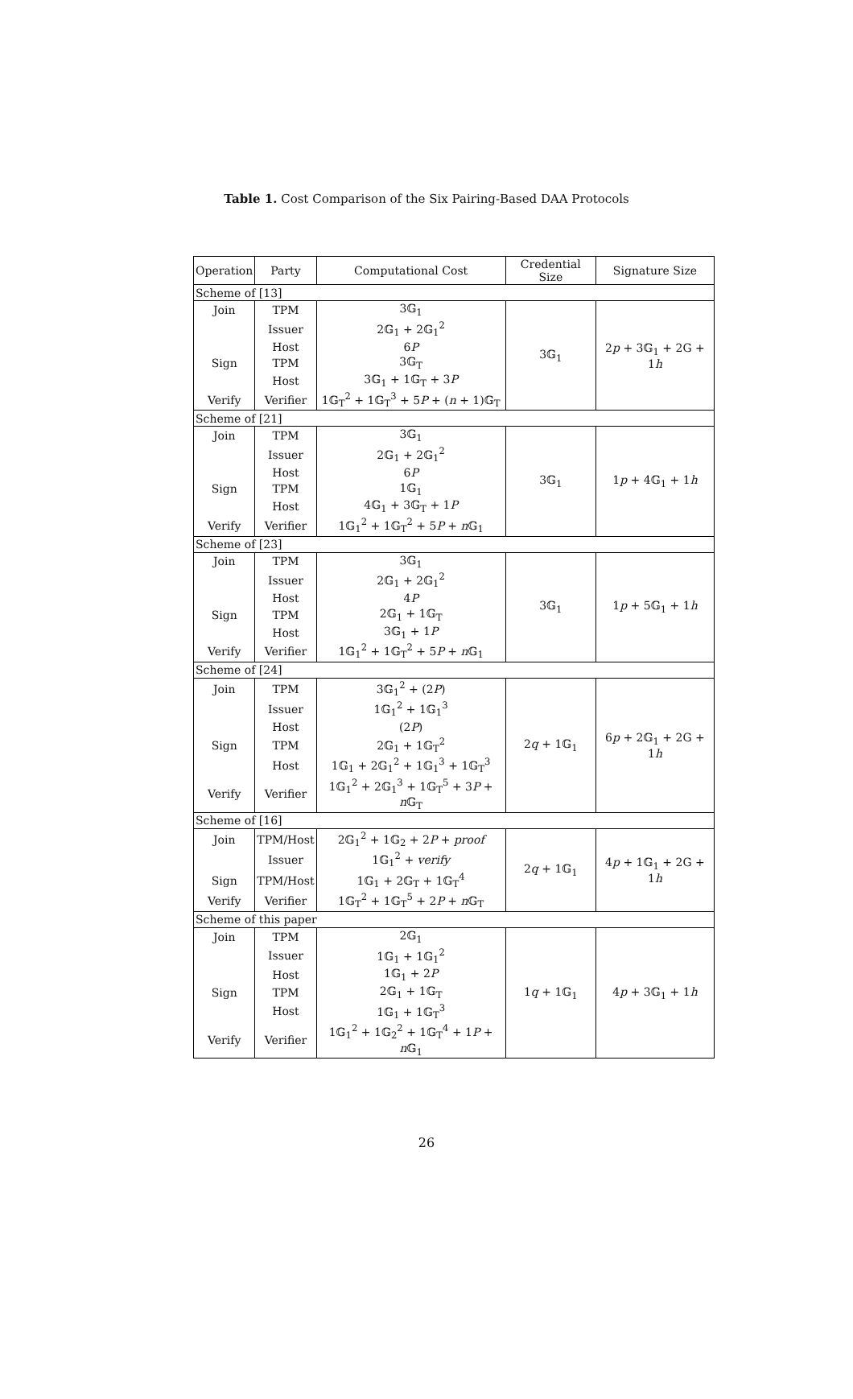Table 1. Cost Comparison of the Six Pairing-Based DAA Protocols
| Operation | Party | Computational Cost | Credential Size | Signature Size |
| --- | --- | --- | --- | --- |
| Scheme of [13] | | | | |
| Join | TPM | 3𝔾<sub>1</sub> | 3𝔾<sub>1</sub> | 2 p + 3𝔾<sub>1</sub> + 2G + 1 h |
| | Issuer | 2𝔾<sub>1</sub> + 2𝔾<sub>1</sub><sup>2</sup> | | |
| | Host | 6 P | | |
| Sign | TPM | 3𝔾<sub>T</sub> | | |
| | Host | 3𝔾<sub>1</sub> + 1𝔾<sub>T</sub> + 3 P | | |
| Verify | Verifier | 1𝔾<sub>T</sub><sup>2</sup> + 1𝔾<sub>T</sub><sup>3</sup> + 5 P + ( n + 1)𝔾<sub>T</sub> | | |
| Scheme of [21] | | | | |
| Join | TPM | 3𝔾<sub>1</sub> | 3𝔾<sub>1</sub> | 1 p + 4𝔾<sub>1</sub> + 1 h |
| | Issuer | 2𝔾<sub>1</sub> + 2𝔾<sub>1</sub><sup>2</sup> | | |
| | Host | 6 P | | |
| Sign | TPM | 1𝔾<sub>1</sub> | | |
| | Host | 4𝔾<sub>1</sub> + 3𝔾<sub>T</sub> + 1 P | | |
| Verify | Verifier | 1𝔾<sub>1</sub><sup>2</sup> + 1𝔾<sub>T</sub><sup>2</sup> + 5 P + n 𝔾<sub>1</sub> | | |
| Scheme of [23] | | | | |
| Join | TPM | 3𝔾<sub>1</sub> | 3𝔾<sub>1</sub> | 1 p + 5𝔾<sub>1</sub> + 1 h |
| | Issuer | 2𝔾<sub>1</sub> + 2𝔾<sub>1</sub><sup>2</sup> | | |
| | Host | 4 P | | |
| Sign | TPM | 2𝔾<sub>1</sub> + 1𝔾<sub>T</sub> | | |
| | Host | 3𝔾<sub>1</sub> + 1 P | | |
| Verify | Verifier | 1𝔾<sub>1</sub><sup>2</sup> + 1𝔾<sub>T</sub><sup>2</sup> + 5 P + n 𝔾<sub>1</sub> | | |
| Scheme of [24] | | | | |
| Join | TPM | 3𝔾<sub>1</sub><sup>2</sup> + (2 P ) | 2 q + 1𝔾<sub>1</sub> | 6 p + 2𝔾<sub>1</sub> + 2G + 1 h |
| | Issuer | 1𝔾<sub>1</sub><sup>2</sup> + 1𝔾<sub>1</sub><sup>3</sup> | | |
| | Host | (2 P ) | | |
| Sign | TPM | 2𝔾<sub>1</sub> + 1𝔾<sub>T</sub><sup>2</sup> | | |
| | Host | 1𝔾<sub>1</sub> + 2𝔾<sub>1</sub><sup>2</sup> + 1𝔾<sub>1</sub><sup>3</sup> + 1𝔾<sub>T</sub><sup>3</sup> | | |
| Verify | Verifier | 1𝔾<sub>1</sub><sup>2</sup> + 2𝔾<sub>1</sub><sup>3</sup> + 1𝔾<sub>T</sub><sup>5</sup> + 3 P + n 𝔾<sub>T</sub> | | |
| Scheme of [16] | | | | |
| Join | TPM/Host | 2𝔾<sub>1</sub><sup>2</sup> + 1𝔾<sub>2</sub> + 2 P + proof | 2 q + 1𝔾<sub>1</sub> | 4 p + 1𝔾<sub>1</sub> + 2G + 1 h |
| | Issuer | 1𝔾<sub>1</sub><sup>2</sup> + verify | | |
| Sign | TPM/Host | 1𝔾<sub>1</sub> + 2𝔾<sub>T</sub> + 1𝔾<sub>T</sub><sup>4</sup> | | |
| Verify | Verifier | 1𝔾<sub>T</sub><sup>2</sup> + 1𝔾<sub>T</sub><sup>5</sup> + 2 P + n 𝔾<sub>T</sub> | | |
| Scheme of this paper | | | | |
| Join | TPM | 2𝔾<sub>1</sub> | 1 q + 1𝔾<sub>1</sub> | 4 p + 3𝔾<sub>1</sub> + 1 h |
| | Issuer | 1𝔾<sub>1</sub> + 1𝔾<sub>1</sub><sup>2</sup> | | |
| | Host | 1𝔾<sub>1</sub> + 2 P | | |
| Sign | TPM | 2𝔾<sub>1</sub> + 1𝔾<sub>T</sub> | | |
| | Host | 1𝔾<sub>1</sub> + 1𝔾<sub>T</sub><sup>3</sup> | | |
| Verify | Verifier | 1𝔾<sub>1</sub><sup>2</sup> + 1𝔾<sub>2</sub><sup>2</sup> + 1𝔾<sub>T</sub><sup>4</sup> + 1 P + n 𝔾<sub>1</sub> | | |
26